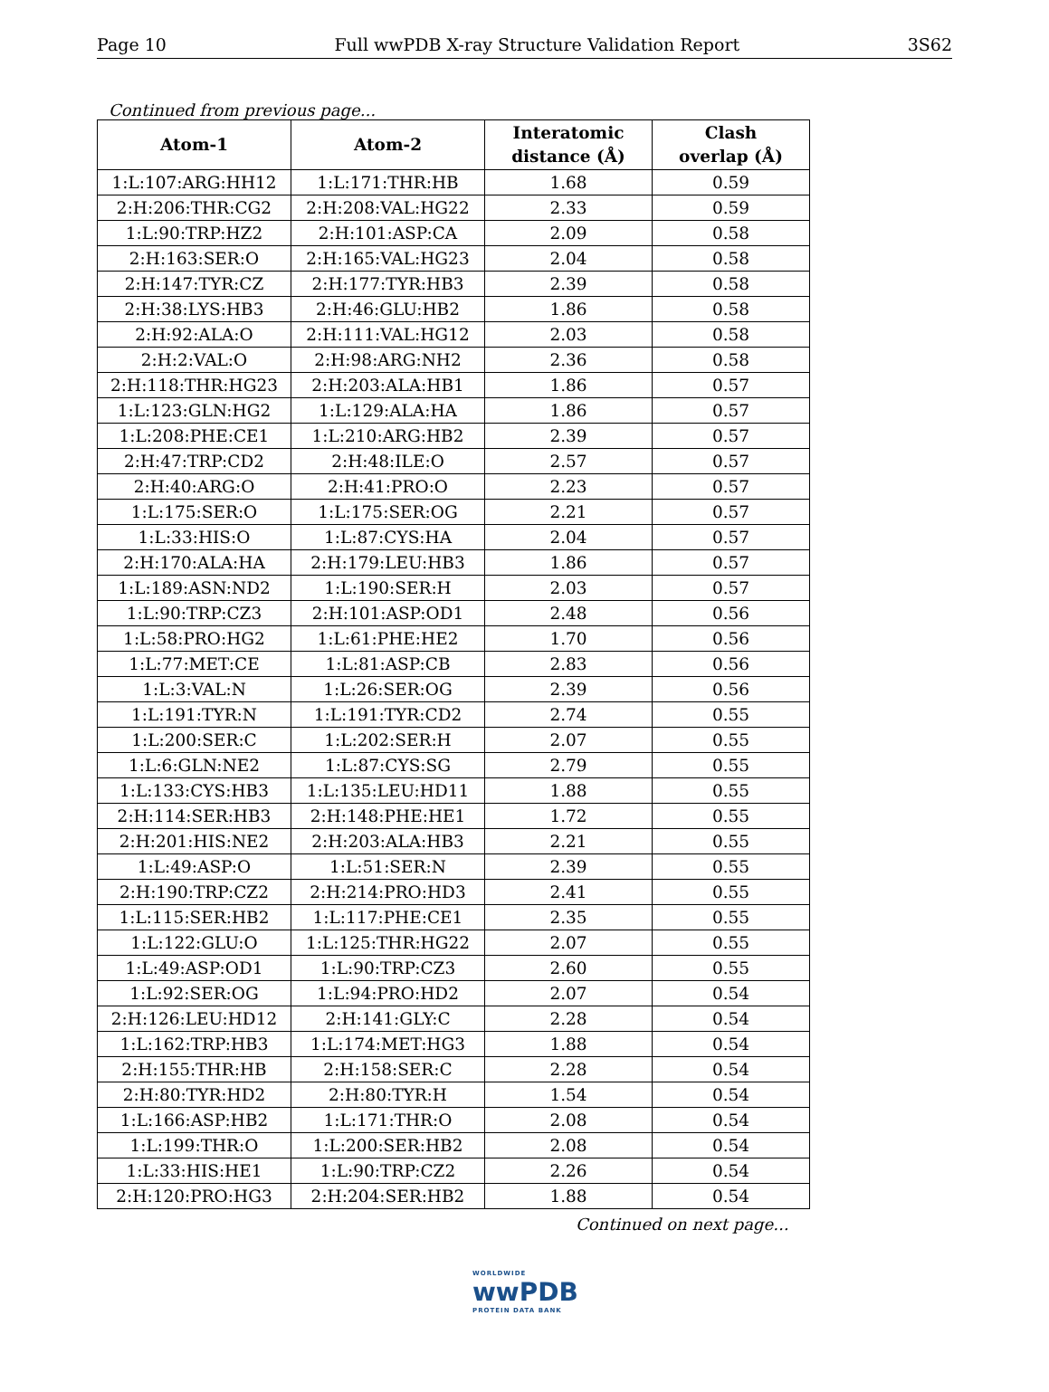Page 10 Full wwPDB X-ray Structure Validation Report 3S62
Continued from previous page...
| Atom-1 | Atom-2 | Interatomic distance (Å) | Clash overlap (Å) |
| --- | --- | --- | --- |
| 1:L:107:ARG:HH12 | 1:L:171:THR:HB | 1.68 | 0.59 |
| 2:H:206:THR:CG2 | 2:H:208:VAL:HG22 | 2.33 | 0.59 |
| 1:L:90:TRP:HZ2 | 2:H:101:ASP:CA | 2.09 | 0.58 |
| 2:H:163:SER:O | 2:H:165:VAL:HG23 | 2.04 | 0.58 |
| 2:H:147:TYR:CZ | 2:H:177:TYR:HB3 | 2.39 | 0.58 |
| 2:H:38:LYS:HB3 | 2:H:46:GLU:HB2 | 1.86 | 0.58 |
| 2:H:92:ALA:O | 2:H:111:VAL:HG12 | 2.03 | 0.58 |
| 2:H:2:VAL:O | 2:H:98:ARG:NH2 | 2.36 | 0.58 |
| 2:H:118:THR:HG23 | 2:H:203:ALA:HB1 | 1.86 | 0.57 |
| 1:L:123:GLN:HG2 | 1:L:129:ALA:HA | 1.86 | 0.57 |
| 1:L:208:PHE:CE1 | 1:L:210:ARG:HB2 | 2.39 | 0.57 |
| 2:H:47:TRP:CD2 | 2:H:48:ILE:O | 2.57 | 0.57 |
| 2:H:40:ARG:O | 2:H:41:PRO:O | 2.23 | 0.57 |
| 1:L:175:SER:O | 1:L:175:SER:OG | 2.21 | 0.57 |
| 1:L:33:HIS:O | 1:L:87:CYS:HA | 2.04 | 0.57 |
| 2:H:170:ALA:HA | 2:H:179:LEU:HB3 | 1.86 | 0.57 |
| 1:L:189:ASN:ND2 | 1:L:190:SER:H | 2.03 | 0.57 |
| 1:L:90:TRP:CZ3 | 2:H:101:ASP:OD1 | 2.48 | 0.56 |
| 1:L:58:PRO:HG2 | 1:L:61:PHE:HE2 | 1.70 | 0.56 |
| 1:L:77:MET:CE | 1:L:81:ASP:CB | 2.83 | 0.56 |
| 1:L:3:VAL:N | 1:L:26:SER:OG | 2.39 | 0.56 |
| 1:L:191:TYR:N | 1:L:191:TYR:CD2 | 2.74 | 0.55 |
| 1:L:200:SER:C | 1:L:202:SER:H | 2.07 | 0.55 |
| 1:L:6:GLN:NE2 | 1:L:87:CYS:SG | 2.79 | 0.55 |
| 1:L:133:CYS:HB3 | 1:L:135:LEU:HD11 | 1.88 | 0.55 |
| 2:H:114:SER:HB3 | 2:H:148:PHE:HE1 | 1.72 | 0.55 |
| 2:H:201:HIS:NE2 | 2:H:203:ALA:HB3 | 2.21 | 0.55 |
| 1:L:49:ASP:O | 1:L:51:SER:N | 2.39 | 0.55 |
| 2:H:190:TRP:CZ2 | 2:H:214:PRO:HD3 | 2.41 | 0.55 |
| 1:L:115:SER:HB2 | 1:L:117:PHE:CE1 | 2.35 | 0.55 |
| 1:L:122:GLU:O | 1:L:125:THR:HG22 | 2.07 | 0.55 |
| 1:L:49:ASP:OD1 | 1:L:90:TRP:CZ3 | 2.60 | 0.55 |
| 1:L:92:SER:OG | 1:L:94:PRO:HD2 | 2.07 | 0.54 |
| 2:H:126:LEU:HD12 | 2:H:141:GLY:C | 2.28 | 0.54 |
| 1:L:162:TRP:HB3 | 1:L:174:MET:HG3 | 1.88 | 0.54 |
| 2:H:155:THR:HB | 2:H:158:SER:C | 2.28 | 0.54 |
| 2:H:80:TYR:HD2 | 2:H:80:TYR:H | 1.54 | 0.54 |
| 1:L:166:ASP:HB2 | 1:L:171:THR:O | 2.08 | 0.54 |
| 1:L:199:THR:O | 1:L:200:SER:HB2 | 2.08 | 0.54 |
| 1:L:33:HIS:HE1 | 1:L:90:TRP:CZ2 | 2.26 | 0.54 |
| 2:H:120:PRO:HG3 | 2:H:204:SER:HB2 | 1.88 | 0.54 |
Continued on next page...
WORLDWIDE
wwPDB
PROTEIN DATA BANK